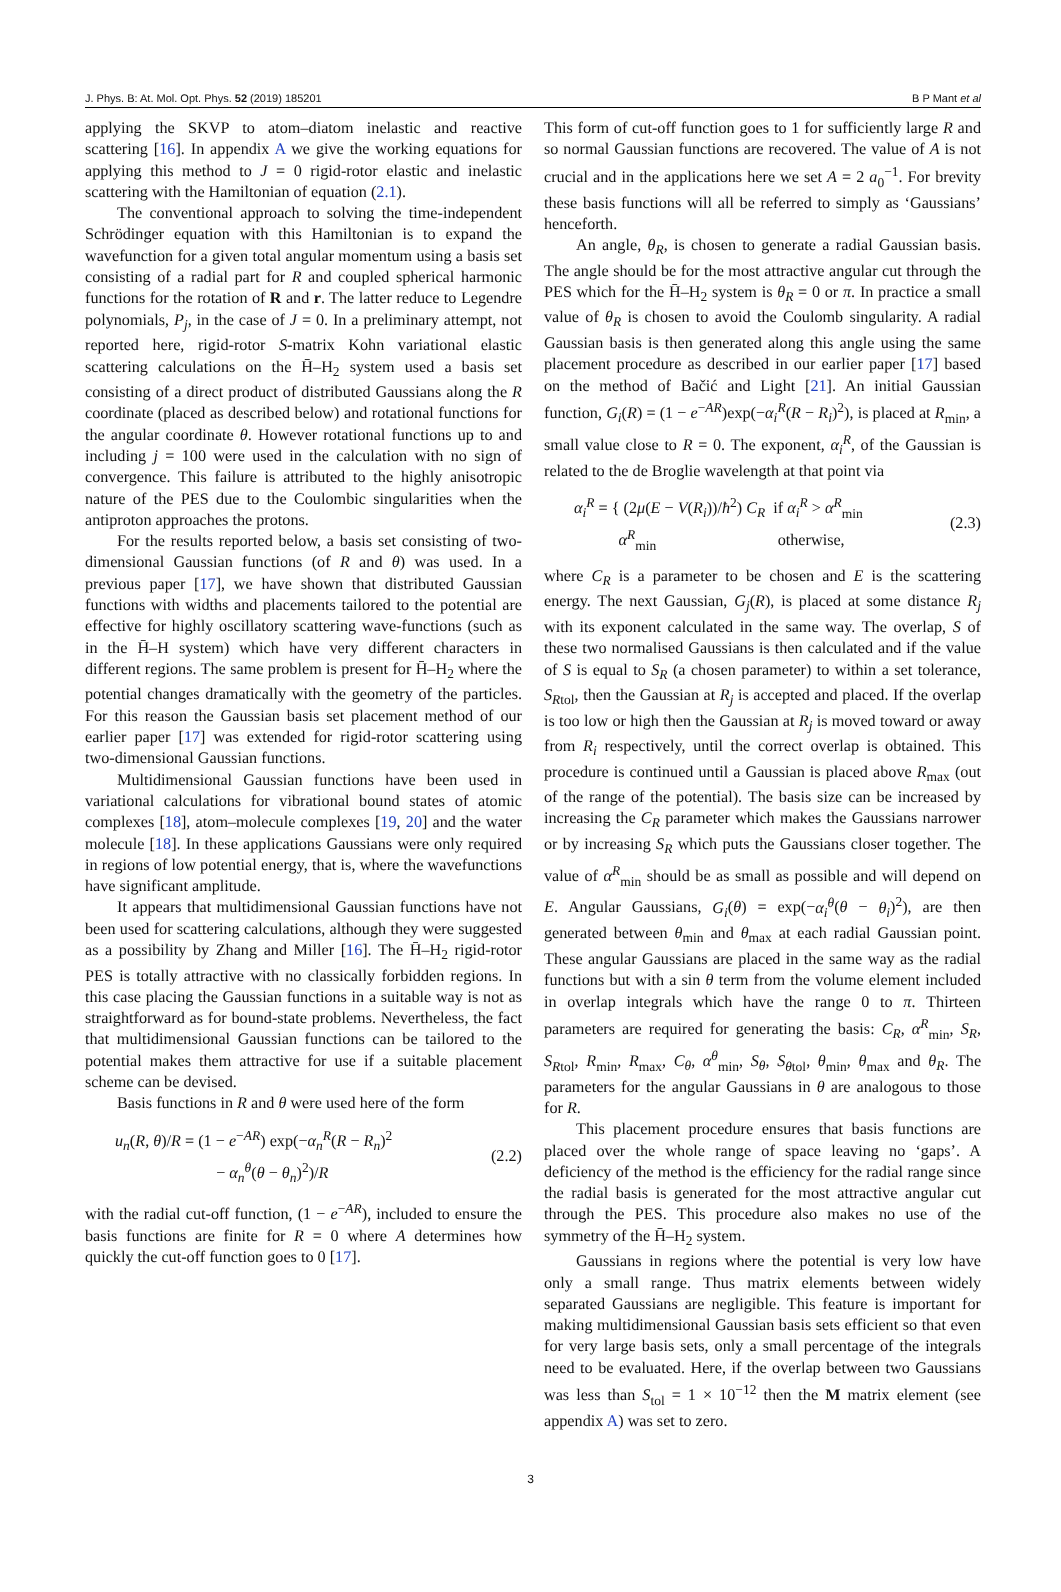J. Phys. B: At. Mol. Opt. Phys. 52 (2019) 185201 B P Mant et al
applying the SKVP to atom–diatom inelastic and reactive scattering [16]. In appendix A we give the working equations for applying this method to J = 0 rigid-rotor elastic and inelastic scattering with the Hamiltonian of equation (2.1).
The conventional approach to solving the time-independent Schrödinger equation with this Hamiltonian is to expand the wavefunction for a given total angular momentum using a basis set consisting of a radial part for R and coupled spherical harmonic functions for the rotation of R and r. The latter reduce to Legendre polynomials, P<sub>j</sub>, in the case of J = 0. In a preliminary attempt, not reported here, rigid-rotor S-matrix Kohn variational elastic scattering calculations on the H̄–H<sub>2</sub> system used a basis set consisting of a direct product of distributed Gaussians along the R coordinate (placed as described below) and rotational functions for the angular coordinate θ. However rotational functions up to and including j = 100 were used in the calculation with no sign of convergence. This failure is attributed to the highly anisotropic nature of the PES due to the Coulombic singularities when the antiproton approaches the protons.
For the results reported below, a basis set consisting of two-dimensional Gaussian functions (of R and θ) was used. In a previous paper [17], we have shown that distributed Gaussian functions with widths and placements tailored to the potential are effective for highly oscillatory scattering wave-functions (such as in the H̄–H system) which have very different characters in different regions. The same problem is present for H̄–H<sub>2</sub> where the potential changes dramatically with the geometry of the particles. For this reason the Gaussian basis set placement method of our earlier paper [17] was extended for rigid-rotor scattering using two-dimensional Gaussian functions.
Multidimensional Gaussian functions have been used in variational calculations for vibrational bound states of atomic complexes [18], atom–molecule complexes [19, 20] and the water molecule [18]. In these applications Gaussians were only required in regions of low potential energy, that is, where the wavefunctions have significant amplitude.
It appears that multidimensional Gaussian functions have not been used for scattering calculations, although they were suggested as a possibility by Zhang and Miller [16]. The H̄–H<sub>2</sub> rigid-rotor PES is totally attractive with no classically forbidden regions. In this case placing the Gaussian functions in a suitable way is not as straightforward as for bound-state problems. Nevertheless, the fact that multidimensional Gaussian functions can be tailored to the potential makes them attractive for use if a suitable placement scheme can be devised.
Basis functions in R and θ were used here of the form
u<sub>n</sub>(R, θ)/R = (1 − e<sup>−AR</sup>) exp(−α<sub>n</sub><sup>R</sup>(R − R<sub>n</sub>)<sup>2</sup>
− α<sub>n</sub><sup>θ</sup>(θ − θ<sub>n</sub>)<sup>2</sup>)/R
(2.2)
with the radial cut-off function, (1 − e<sup>−AR</sup>), included to ensure the basis functions are finite for R = 0 where A determines how quickly the cut-off function goes to 0 [17].
This form of cut-off function goes to 1 for sufficiently large R and so normal Gaussian functions are recovered. The value of A is not crucial and in the applications here we set A = 2 a<sub>0</sub><sup>−1</sup>. For brevity these basis functions will all be referred to simply as ‘Gaussians’ henceforth.
An angle, θ<sub>R</sub>, is chosen to generate a radial Gaussian basis. The angle should be for the most attractive angular cut through the PES which for the H̄–H<sub>2</sub> system is θ<sub>R</sub> = 0 or π. In practice a small value of θ<sub>R</sub> is chosen to avoid the Coulomb singularity. A radial Gaussian basis is then generated along this angle using the same placement procedure as described in our earlier paper [17] based on the method of Bačić and Light [21]. An initial Gaussian function, G<sub>i</sub>(R) = (1 − e<sup>−AR</sup>)exp(−α<sub>i</sub><sup>R</sup>(R − R<sub>i</sub>)<sup>2</sup>), is placed at R<sub>min</sub>, a small value close to R = 0. The exponent, α<sub>i</sub><sup>R</sup>, of the Gaussian is related to the de Broglie wavelength at that point via
α<sub>i</sub><sup>R</sup> = { (2μ(E − V(R<sub>i</sub>))/ħ<sup>2</sup>) C<sub>R</sub> if α<sub>i</sub><sup>R</sup> > α<sup>R</sup><sub>min</sub>
α<sup>R</sup><sub>min</sub> otherwise,
(2.3)
where C<sub>R</sub> is a parameter to be chosen and E is the scattering energy. The next Gaussian, G<sub>j</sub>(R), is placed at some distance R<sub>j</sub> with its exponent calculated in the same way. The overlap, S of these two normalised Gaussians is then calculated and if the value of S is equal to S<sub>R</sub> (a chosen parameter) to within a set tolerance, S<sub>Rtol</sub>, then the Gaussian at R<sub>j</sub> is accepted and placed. If the overlap is too low or high then the Gaussian at R<sub>j</sub> is moved toward or away from R<sub>i</sub> respectively, until the correct overlap is obtained. This procedure is continued until a Gaussian is placed above R<sub>max</sub> (out of the range of the potential). The basis size can be increased by increasing the C<sub>R</sub> parameter which makes the Gaussians narrower or by increasing S<sub>R</sub> which puts the Gaussians closer together. The value of α<sup>R</sup><sub>min</sub> should be as small as possible and will depend on E. Angular Gaussians, G<sub>i</sub>(θ) = exp(−α<sub>i</sub><sup>θ</sup>(θ − θ<sub>i</sub>)<sup>2</sup>), are then generated between θ<sub>min</sub> and θ<sub>max</sub> at each radial Gaussian point. These angular Gaussians are placed in the same way as the radial functions but with a sin θ term from the volume element included in overlap integrals which have the range 0 to π. Thirteen parameters are required for generating the basis: C<sub>R</sub>, α<sup>R</sup><sub>min</sub>, S<sub>R</sub>, S<sub>Rtol</sub>, R<sub>min</sub>, R<sub>max</sub>, C<sub>θ</sub>, α<sup>θ</sup><sub>min</sub>, S<sub>θ</sub>, S<sub>θtol</sub>, θ<sub>min</sub>, θ<sub>max</sub> and θ<sub>R</sub>. The parameters for the angular Gaussians in θ are analogous to those for R.
This placement procedure ensures that basis functions are placed over the whole range of space leaving no ‘gaps’. A deficiency of the method is the efficiency for the radial range since the radial basis is generated for the most attractive angular cut through the PES. This procedure also makes no use of the symmetry of the H̄–H<sub>2</sub> system.
Gaussians in regions where the potential is very low have only a small range. Thus matrix elements between widely separated Gaussians are negligible. This feature is important for making multidimensional Gaussian basis sets efficient so that even for very large basis sets, only a small percentage of the integrals need to be evaluated. Here, if the overlap between two Gaussians was less than S<sub>tol</sub> = 1 × 10<sup>−12</sup> then the M matrix element (see appendix A) was set to zero.
3